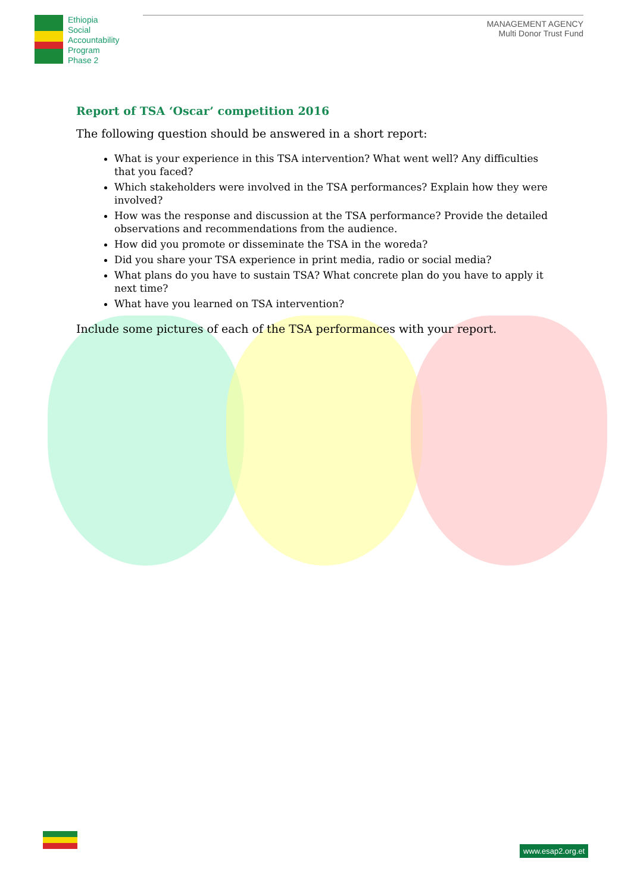Ethiopia
Social
Accountability
Program
Phase 2
MANAGEMENT AGENCY
Multi Donor Trust Fund
Report of TSA ‘Oscar’ competition 2016
The following question should be answered in a short report:
What is your experience in this TSA intervention? What went well? Any difficulties that you faced?
Which stakeholders were involved in the TSA performances? Explain how they were involved?
How was the response and discussion at the TSA performance? Provide the detailed observations and recommendations from the audience.
How did you promote or disseminate the TSA in the woreda?
Did you share your TSA experience in print media, radio or social media?
What plans do you have to sustain TSA? What concrete plan do you have to apply it next time?
What have you learned on TSA intervention?
Include some pictures of each of the TSA performances with your report.
www.esap2.org.et